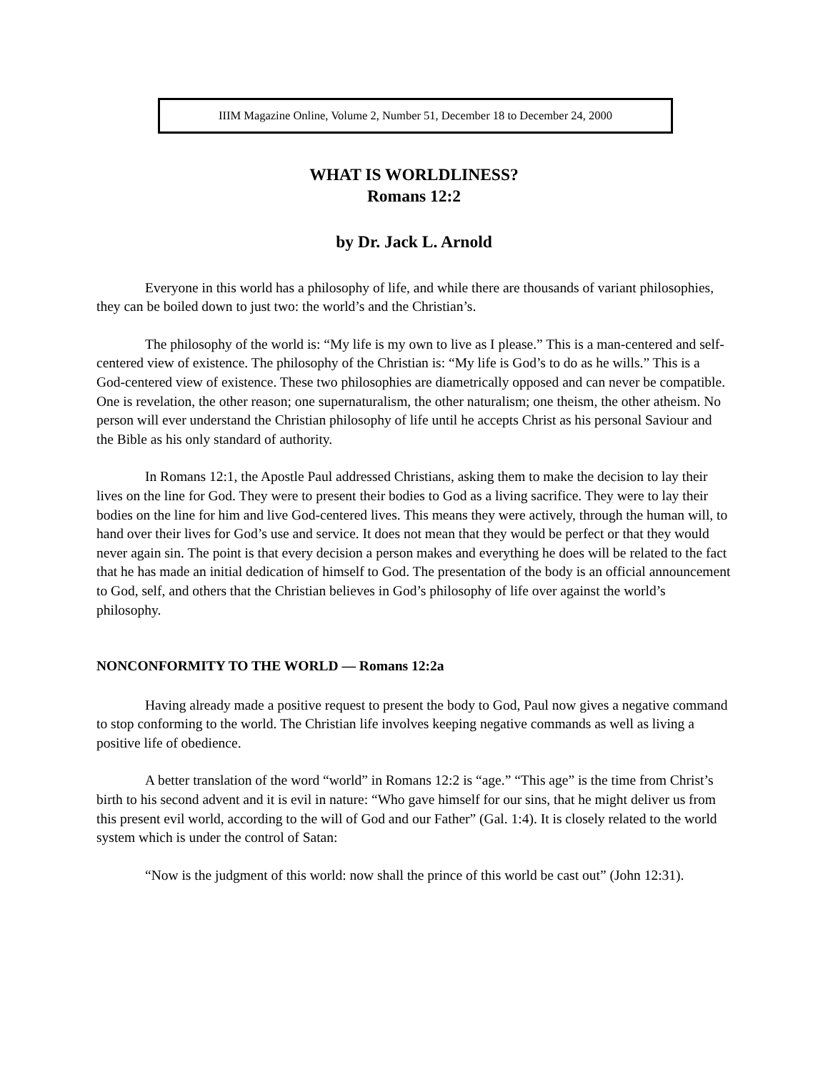IIIM Magazine Online, Volume 2, Number 51, December 18 to December 24, 2000
WHAT IS WORLDLINESS?
Romans 12:2
by Dr. Jack L. Arnold
Everyone in this world has a philosophy of life, and while there are thousands of variant philosophies, they can be boiled down to just two: the world’s and the Christian’s.
The philosophy of the world is: “My life is my own to live as I please.” This is a man-centered and self-centered view of existence. The philosophy of the Christian is: “My life is God’s to do as he wills.” This is a God-centered view of existence. These two philosophies are diametrically opposed and can never be compatible. One is revelation, the other reason; one supernaturalism, the other naturalism; one theism, the other atheism. No person will ever understand the Christian philosophy of life until he accepts Christ as his personal Saviour and the Bible as his only standard of authority.
In Romans 12:1, the Apostle Paul addressed Christians, asking them to make the decision to lay their lives on the line for God. They were to present their bodies to God as a living sacrifice. They were to lay their bodies on the line for him and live God-centered lives. This means they were actively, through the human will, to hand over their lives for God’s use and service. It does not mean that they would be perfect or that they would never again sin. The point is that every decision a person makes and everything he does will be related to the fact that he has made an initial dedication of himself to God. The presentation of the body is an official announcement to God, self, and others that the Christian believes in God’s philosophy of life over against the world’s philosophy.
NONCONFORMITY TO THE WORLD — Romans 12:2a
Having already made a positive request to present the body to God, Paul now gives a negative command to stop conforming to the world. The Christian life involves keeping negative commands as well as living a positive life of obedience.
A better translation of the word “world” in Romans 12:2 is “age.” “This age” is the time from Christ’s birth to his second advent and it is evil in nature: “Who gave himself for our sins, that he might deliver us from this present evil world, according to the will of God and our Father” (Gal. 1:4). It is closely related to the world system which is under the control of Satan:
“Now is the judgment of this world: now shall the prince of this world be cast out” (John 12:31).